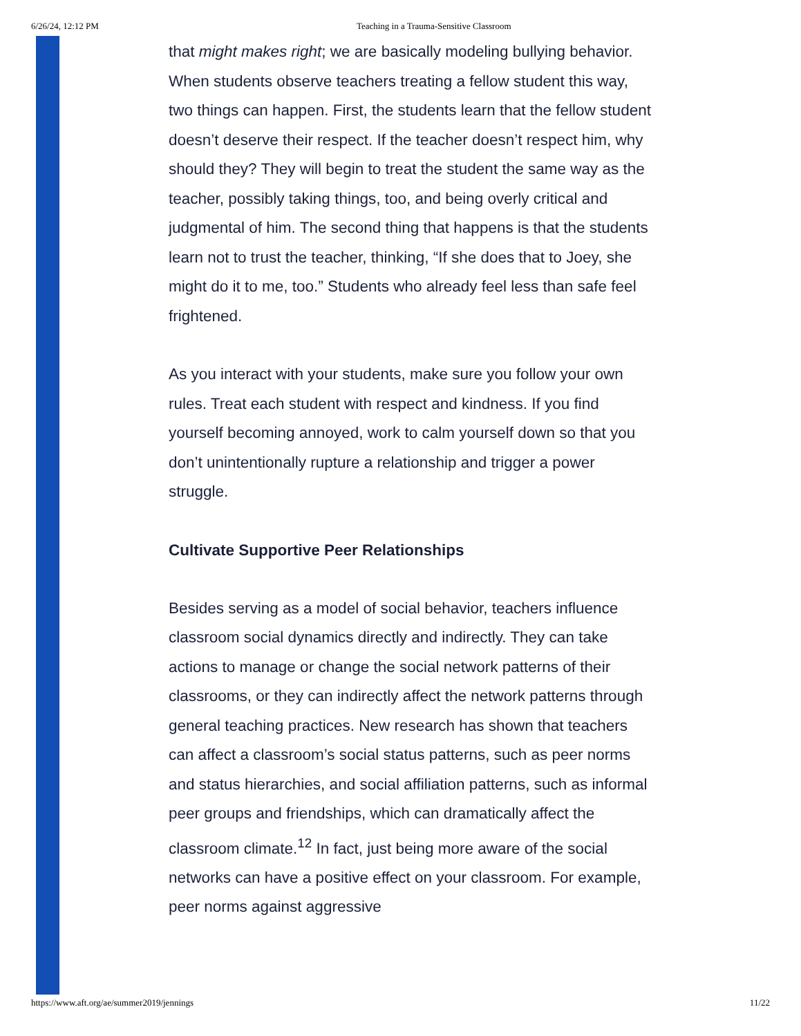6/26/24, 12:12 PM Teaching in a Trauma-Sensitive Classroom
that might makes right; we are basically modeling bullying behavior. When students observe teachers treating a fellow student this way, two things can happen. First, the students learn that the fellow student doesn’t deserve their respect. If the teacher doesn’t respect him, why should they? They will begin to treat the student the same way as the teacher, possibly taking things, too, and being overly critical and judgmental of him. The second thing that happens is that the students learn not to trust the teacher, thinking, “If she does that to Joey, she might do it to me, too.” Students who already feel less than safe feel frightened.
As you interact with your students, make sure you follow your own rules. Treat each student with respect and kindness. If you find yourself becoming annoyed, work to calm yourself down so that you don’t unintentionally rupture a relationship and trigger a power struggle.
Cultivate Supportive Peer Relationships
Besides serving as a model of social behavior, teachers influence classroom social dynamics directly and indirectly. They can take actions to manage or change the social network patterns of their classrooms, or they can indirectly affect the network patterns through general teaching practices. New research has shown that teachers can affect a classroom’s social status patterns, such as peer norms and status hierarchies, and social affiliation patterns, such as informal peer groups and friendships, which can dramatically affect the classroom climate.<sup>12</sup> In fact, just being more aware of the social networks can have a positive effect on your classroom. For example, peer norms against aggressive
https://www.aft.org/ae/summer2019/jennings 11/22